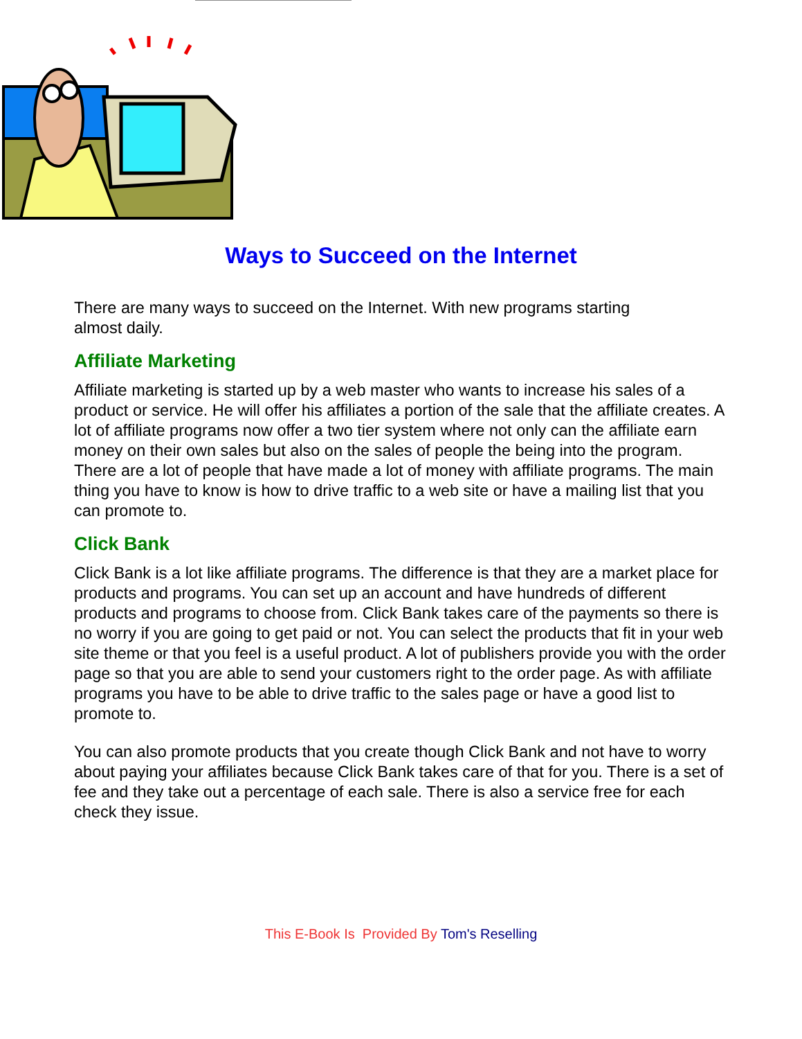Ways to Succeed on the Internet
There are many ways to succeed on the Internet. With new programs starting
almost daily.
Affiliate Marketing
Affiliate marketing is started up by a web master who wants to increase his sales of a product or service. He will offer his affiliates a portion of the sale that the affiliate creates. A lot of affiliate programs now offer a two tier system where not only can the affiliate earn money on their own sales but also on the sales of people the being into the program. There are a lot of people that have made a lot of money with affiliate programs. The main thing you have to know is how to drive traffic to a web site or have a mailing list that you can promote to.
Click Bank
Click Bank is a lot like affiliate programs. The difference is that they are a market place for products and programs. You can set up an account and have hundreds of different products and programs to choose from. Click Bank takes care of the payments so there is no worry if you are going to get paid or not. You can select the products that fit in your web site theme or that you feel is a useful product. A lot of publishers provide you with the order page so that you are able to send your customers right to the order page. As with affiliate programs you have to be able to drive traffic to the sales page or have a good list to promote to.
You can also promote products that you create though Click Bank and not have to worry about paying your affiliates because Click Bank takes care of that for you. There is a set of fee and they take out a percentage of each sale. There is also a service free for each check they issue.
This E-Book Is Provided By Tom's Reselling